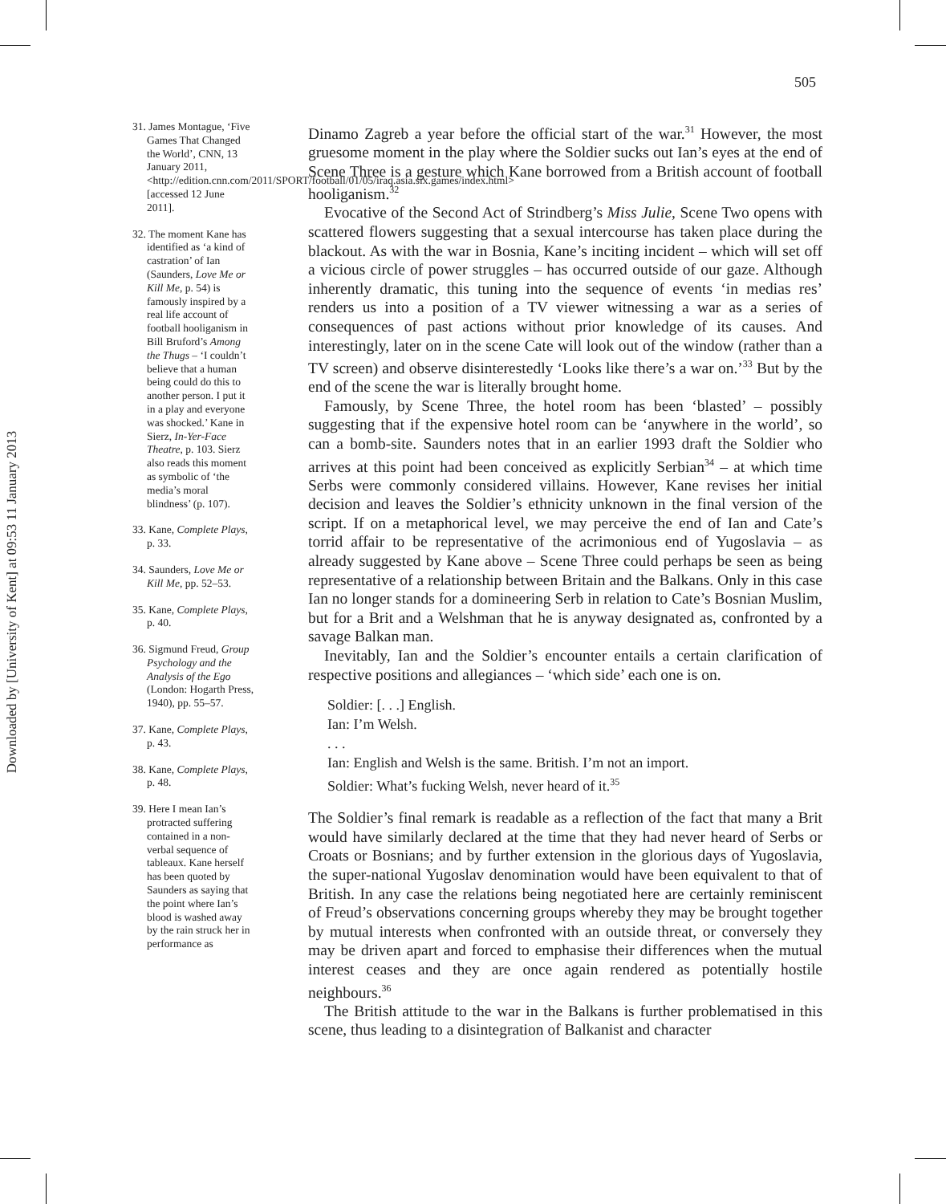Downloaded by [University of Kent] at 09:53 11 January 2013
505
31. James Montague, ‘Five Games That Changed the World’, CNN, 13 January 2011, <http://edition.cnn.com/2011/SPORT/football/01/05/iraq.asia.six.games/index.html> [accessed 12 June 2011].
32. The moment Kane has identified as ‘a kind of castration’ of Ian (Saunders, Love Me or Kill Me, p. 54) is famously inspired by a real life account of football hooliganism in Bill Bruford’s Among the Thugs – ‘I couldn’t believe that a human being could do this to another person. I put it in a play and everyone was shocked.’ Kane in Sierz, In-Yer-Face Theatre, p. 103. Sierz also reads this moment as symbolic of ‘the media’s moral blindness’ (p. 107).
33. Kane, Complete Plays, p. 33.
34. Saunders, Love Me or Kill Me, pp. 52–53.
35. Kane, Complete Plays, p. 40.
36. Sigmund Freud, Group Psychology and the Analysis of the Ego (London: Hogarth Press, 1940), pp. 55–57.
37. Kane, Complete Plays, p. 43.
38. Kane, Complete Plays, p. 48.
39. Here I mean Ian’s protracted suffering contained in a non-verbal sequence of tableaux. Kane herself has been quoted by Saunders as saying that the point where Ian’s blood is washed away by the rain struck her in performance as
Dinamo Zagreb a year before the official start of the war.<sup>31</sup> However, the most gruesome moment in the play where the Soldier sucks out Ian’s eyes at the end of Scene Three is a gesture which Kane borrowed from a British account of football hooliganism.<sup>32</sup>
Evocative of the Second Act of Strindberg’s Miss Julie, Scene Two opens with scattered flowers suggesting that a sexual intercourse has taken place during the blackout. As with the war in Bosnia, Kane’s inciting incident – which will set off a vicious circle of power struggles – has occurred outside of our gaze. Although inherently dramatic, this tuning into the sequence of events ‘in medias res’ renders us into a position of a TV viewer witnessing a war as a series of consequences of past actions without prior knowledge of its causes. And interestingly, later on in the scene Cate will look out of the window (rather than a TV screen) and observe disinterestedly ‘Looks like there’s a war on.’<sup>33</sup> But by the end of the scene the war is literally brought home.
Famously, by Scene Three, the hotel room has been ‘blasted’ – possibly suggesting that if the expensive hotel room can be ‘anywhere in the world’, so can a bomb-site. Saunders notes that in an earlier 1993 draft the Soldier who arrives at this point had been conceived as explicitly Serbian<sup>34</sup> – at which time Serbs were commonly considered villains. However, Kane revises her initial decision and leaves the Soldier’s ethnicity unknown in the final version of the script. If on a metaphorical level, we may perceive the end of Ian and Cate’s torrid affair to be representative of the acrimonious end of Yugoslavia – as already suggested by Kane above – Scene Three could perhaps be seen as being representative of a relationship between Britain and the Balkans. Only in this case Ian no longer stands for a domineering Serb in relation to Cate’s Bosnian Muslim, but for a Brit and a Welshman that he is anyway designated as, confronted by a savage Balkan man.
Inevitably, Ian and the Soldier’s encounter entails a certain clarification of respective positions and allegiances – ‘which side’ each one is on.
Soldier: [. . .] English.
Ian: I’m Welsh.
. . .
Ian: English and Welsh is the same. British. I’m not an import.
Soldier: What’s fucking Welsh, never heard of it.<sup>35</sup>
The Soldier’s final remark is readable as a reflection of the fact that many a Brit would have similarly declared at the time that they had never heard of Serbs or Croats or Bosnians; and by further extension in the glorious days of Yugoslavia, the super-national Yugoslav denomination would have been equivalent to that of British. In any case the relations being negotiated here are certainly reminiscent of Freud’s observations concerning groups whereby they may be brought together by mutual interests when confronted with an outside threat, or conversely they may be driven apart and forced to emphasise their differences when the mutual interest ceases and they are once again rendered as potentially hostile neighbours.<sup>36</sup>
The British attitude to the war in the Balkans is further problematised in this scene, thus leading to a disintegration of Balkanist and character